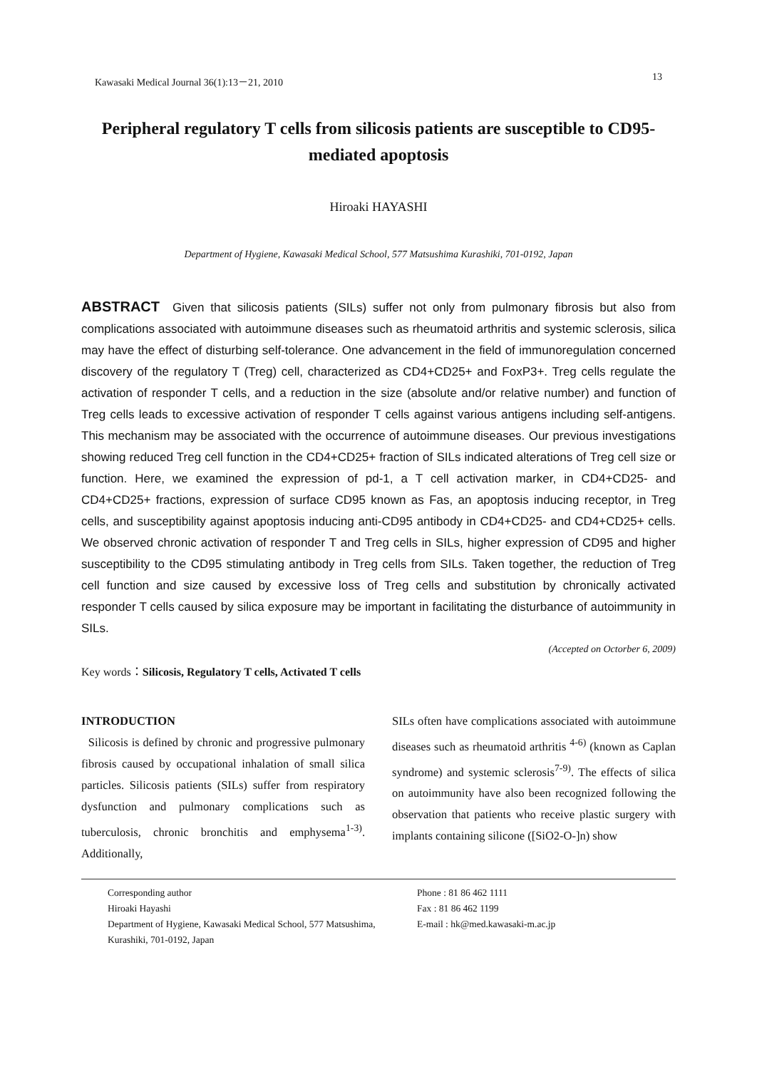Kawasaki Medical Journal 36(1):13－21, 2010 13
Peripheral regulatory T cells from silicosis patients are susceptible to CD95-mediated apoptosis
Hiroaki HAYASHI
Department of Hygiene, Kawasaki Medical School, 577 Matsushima Kurashiki, 701-0192, Japan
ABSTRACT Given that silicosis patients (SILs) suffer not only from pulmonary fibrosis but also from complications associated with autoimmune diseases such as rheumatoid arthritis and systemic sclerosis, silica may have the effect of disturbing self-tolerance. One advancement in the field of immunoregulation concerned discovery of the regulatory T (Treg) cell, characterized as CD4+CD25+ and FoxP3+. Treg cells regulate the activation of responder T cells, and a reduction in the size (absolute and/or relative number) and function of Treg cells leads to excessive activation of responder T cells against various antigens including self-antigens. This mechanism may be associated with the occurrence of autoimmune diseases. Our previous investigations showing reduced Treg cell function in the CD4+CD25+ fraction of SILs indicated alterations of Treg cell size or function. Here, we examined the expression of pd-1, a T cell activation marker, in CD4+CD25- and CD4+CD25+ fractions, expression of surface CD95 known as Fas, an apoptosis inducing receptor, in Treg cells, and susceptibility against apoptosis inducing anti-CD95 antibody in CD4+CD25- and CD4+CD25+ cells. We observed chronic activation of responder T and Treg cells in SILs, higher expression of CD95 and higher susceptibility to the CD95 stimulating antibody in Treg cells from SILs. Taken together, the reduction of Treg cell function and size caused by excessive loss of Treg cells and substitution by chronically activated responder T cells caused by silica exposure may be important in facilitating the disturbance of autoimmunity in SILs.
(Accepted on Octorber 6, 2009)
Key words：Silicosis, Regulatory T cells, Activated T cells
INTRODUCTION
Silicosis is defined by chronic and progressive pulmonary fibrosis caused by occupational inhalation of small silica particles. Silicosis patients (SILs) suffer from respiratory dysfunction and pulmonary complications such as tuberculosis, chronic bronchitis and emphysema<sup>1-3)</sup>. Additionally,
SILs often have complications associated with autoimmune diseases such as rheumatoid arthritis <sup>4-6)</sup> (known as Caplan syndrome) and systemic sclerosis<sup>7-9)</sup>. The effects of silica on autoimmunity have also been recognized following the observation that patients who receive plastic surgery with implants containing silicone ([SiO2-O-]n) show
Corresponding author
Hiroaki Hayashi
Department of Hygiene, Kawasaki Medical School, 577 Matsushima, Kurashiki, 701-0192, Japan
Phone : 81 86 462 1111
Fax : 81 86 462 1199
E-mail : hk@med.kawasaki-m.ac.jp